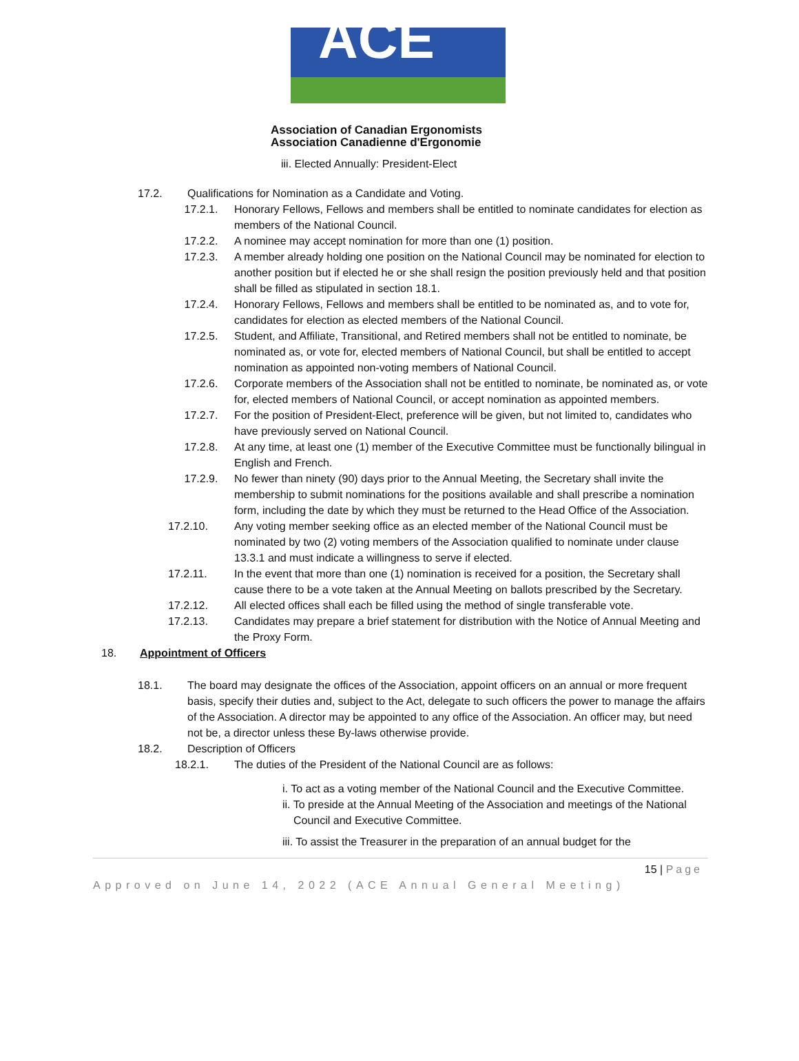ACE
Association of Canadian Ergonomists
Association Canadienne d'Ergonomie
iii. Elected Annually: President-Elect
17.2. Qualifications for Nomination as a Candidate and Voting.
17.2.1. Honorary Fellows, Fellows and members shall be entitled to nominate candidates for election as members of the National Council.
17.2.2. A nominee may accept nomination for more than one (1) position.
17.2.3. A member already holding one position on the National Council may be nominated for election to another position but if elected he or she shall resign the position previously held and that position shall be filled as stipulated in section 18.1.
17.2.4. Honorary Fellows, Fellows and members shall be entitled to be nominated as, and to vote for, candidates for election as elected members of the National Council.
17.2.5. Student, and Affiliate, Transitional, and Retired members shall not be entitled to nominate, be nominated as, or vote for, elected members of National Council, but shall be entitled to accept nomination as appointed non-voting members of National Council.
17.2.6. Corporate members of the Association shall not be entitled to nominate, be nominated as, or vote for, elected members of National Council, or accept nomination as appointed members.
17.2.7. For the position of President-Elect, preference will be given, but not limited to, candidates who have previously served on National Council.
17.2.8. At any time, at least one (1) member of the Executive Committee must be functionally bilingual in English and French.
17.2.9. No fewer than ninety (90) days prior to the Annual Meeting, the Secretary shall invite the membership to submit nominations for the positions available and shall prescribe a nomination form, including the date by which they must be returned to the Head Office of the Association.
17.2.10. Any voting member seeking office as an elected member of the National Council must be nominated by two (2) voting members of the Association qualified to nominate under clause 13.3.1 and must indicate a willingness to serve if elected.
17.2.11. In the event that more than one (1) nomination is received for a position, the Secretary shall cause there to be a vote taken at the Annual Meeting on ballots prescribed by the Secretary.
17.2.12. All elected offices shall each be filled using the method of single transferable vote.
17.2.13. Candidates may prepare a brief statement for distribution with the Notice of Annual Meeting and the Proxy Form.
18. Appointment of Officers
18.1. The board may designate the offices of the Association, appoint officers on an annual or more frequent basis, specify their duties and, subject to the Act, delegate to such officers the power to manage the affairs of the Association. A director may be appointed to any office of the Association. An officer may, but need not be, a director unless these By-laws otherwise provide.
18.2. Description of Officers
18.2.1. The duties of the President of the National Council are as follows:
i. To act as a voting member of the National Council and the Executive Committee.
ii. To preside at the Annual Meeting of the Association and meetings of the National Council and Executive Committee.
iii. To assist the Treasurer in the preparation of an annual budget for the
15 | Page
Approved on June 14, 2022 (ACE Annual General Meeting)